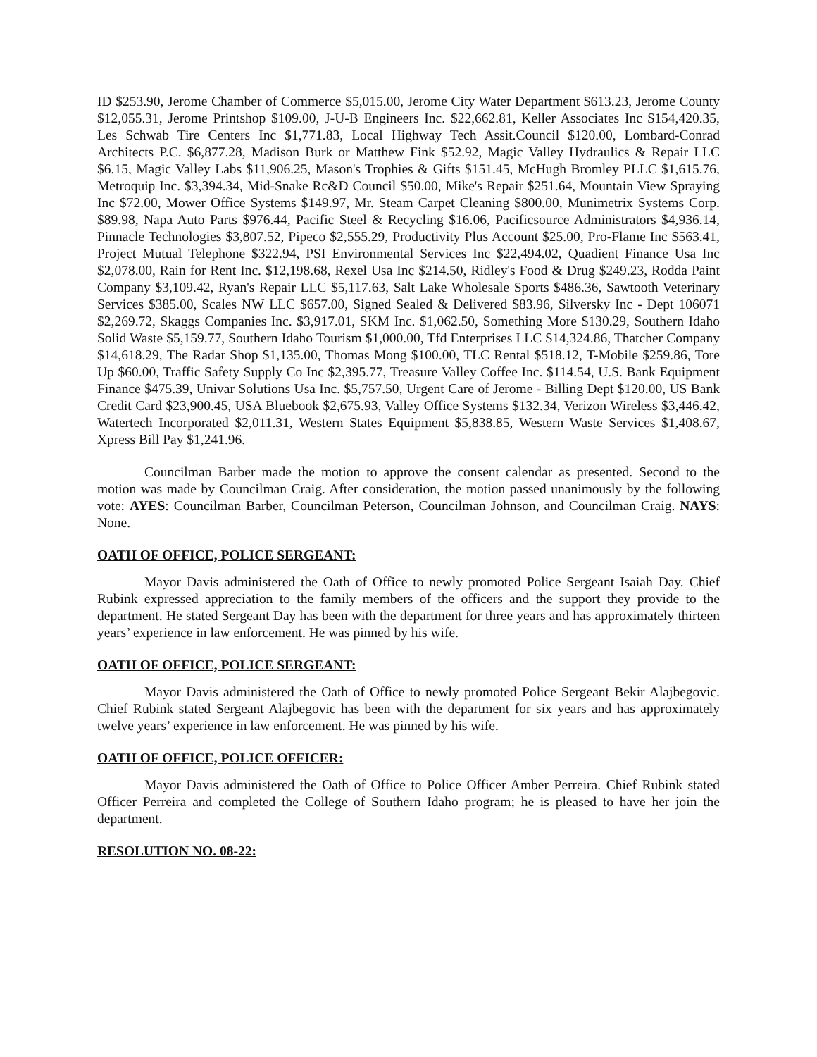ID $253.90, Jerome Chamber of Commerce $5,015.00, Jerome City Water Department $613.23, Jerome County $12,055.31, Jerome Printshop $109.00, J-U-B Engineers Inc. $22,662.81, Keller Associates Inc $154,420.35, Les Schwab Tire Centers Inc $1,771.83, Local Highway Tech Assit.Council $120.00, Lombard-Conrad Architects P.C. $6,877.28, Madison Burk or Matthew Fink $52.92, Magic Valley Hydraulics & Repair LLC $6.15, Magic Valley Labs $11,906.25, Mason's Trophies & Gifts $151.45, McHugh Bromley PLLC $1,615.76, Metroquip Inc. $3,394.34, Mid-Snake Rc&D Council $50.00, Mike's Repair $251.64, Mountain View Spraying Inc $72.00, Mower Office Systems $149.97, Mr. Steam Carpet Cleaning $800.00, Munimetrix Systems Corp. $89.98, Napa Auto Parts $976.44, Pacific Steel & Recycling $16.06, Pacificsource Administrators $4,936.14, Pinnacle Technologies $3,807.52, Pipeco $2,555.29, Productivity Plus Account $25.00, Pro-Flame Inc $563.41, Project Mutual Telephone $322.94, PSI Environmental Services Inc $22,494.02, Quadient Finance Usa Inc $2,078.00, Rain for Rent Inc. $12,198.68, Rexel Usa Inc $214.50, Ridley's Food & Drug $249.23, Rodda Paint Company $3,109.42, Ryan's Repair LLC $5,117.63, Salt Lake Wholesale Sports $486.36, Sawtooth Veterinary Services $385.00, Scales NW LLC $657.00, Signed Sealed & Delivered $83.96, Silversky Inc - Dept 106071 $2,269.72, Skaggs Companies Inc. $3,917.01, SKM Inc. $1,062.50, Something More $130.29, Southern Idaho Solid Waste $5,159.77, Southern Idaho Tourism $1,000.00, Tfd Enterprises LLC $14,324.86, Thatcher Company $14,618.29, The Radar Shop $1,135.00, Thomas Mong $100.00, TLC Rental $518.12, T-Mobile $259.86, Tore Up $60.00, Traffic Safety Supply Co Inc $2,395.77, Treasure Valley Coffee Inc. $114.54, U.S. Bank Equipment Finance $475.39, Univar Solutions Usa Inc. $5,757.50, Urgent Care of Jerome - Billing Dept $120.00, US Bank Credit Card $23,900.45, USA Bluebook $2,675.93, Valley Office Systems $132.34, Verizon Wireless $3,446.42, Watertech Incorporated $2,011.31, Western States Equipment $5,838.85, Western Waste Services $1,408.67, Xpress Bill Pay $1,241.96.
Councilman Barber made the motion to approve the consent calendar as presented. Second to the motion was made by Councilman Craig. After consideration, the motion passed unanimously by the following vote: AYES: Councilman Barber, Councilman Peterson, Councilman Johnson, and Councilman Craig. NAYS: None.
OATH OF OFFICE, POLICE SERGEANT:
Mayor Davis administered the Oath of Office to newly promoted Police Sergeant Isaiah Day. Chief Rubink expressed appreciation to the family members of the officers and the support they provide to the department. He stated Sergeant Day has been with the department for three years and has approximately thirteen years’ experience in law enforcement. He was pinned by his wife.
OATH OF OFFICE, POLICE SERGEANT:
Mayor Davis administered the Oath of Office to newly promoted Police Sergeant Bekir Alajbegovic. Chief Rubink stated Sergeant Alajbegovic has been with the department for six years and has approximately twelve years’ experience in law enforcement. He was pinned by his wife.
OATH OF OFFICE, POLICE OFFICER:
Mayor Davis administered the Oath of Office to Police Officer Amber Perreira. Chief Rubink stated Officer Perreira and completed the College of Southern Idaho program; he is pleased to have her join the department.
RESOLUTION NO. 08-22: